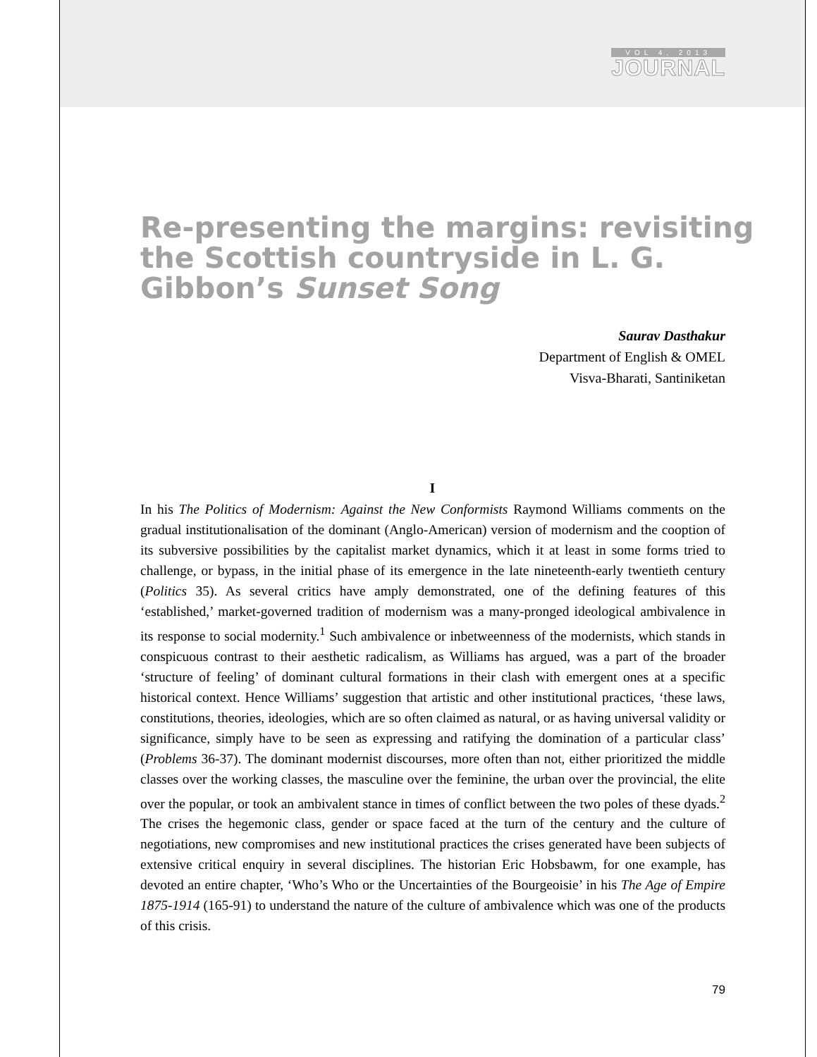VOL 4, 2013
JOURNAL
Re-presenting the margins: revisiting the Scottish countryside in L. G. Gibbon’s Sunset Song
Saurav Dasthakur
Department of English & OMEL
Visva-Bharati, Santiniketan
I
In his The Politics of Modernism: Against the New Conformists Raymond Williams comments on the gradual institutionalisation of the dominant (Anglo-American) version of modernism and the cooption of its subversive possibilities by the capitalist market dynamics, which it at least in some forms tried to challenge, or bypass, in the initial phase of its emergence in the late nineteenth-early twentieth century (Politics 35). As several critics have amply demonstrated, one of the defining features of this ‘established,’ market-governed tradition of modernism was a many-pronged ideological ambivalence in its response to social modernity.<sup>1</sup> Such ambivalence or inbetweenness of the modernists, which stands in conspicuous contrast to their aesthetic radicalism, as Williams has argued, was a part of the broader ‘structure of feeling’ of dominant cultural formations in their clash with emergent ones at a specific historical context. Hence Williams’ suggestion that artistic and other institutional practices, ‘these laws, constitutions, theories, ideologies, which are so often claimed as natural, or as having universal validity or significance, simply have to be seen as expressing and ratifying the domination of a particular class’ (Problems 36-37). The dominant modernist discourses, more often than not, either prioritized the middle classes over the working classes, the masculine over the feminine, the urban over the provincial, the elite over the popular, or took an ambivalent stance in times of conflict between the two poles of these dyads.<sup>2</sup> The crises the hegemonic class, gender or space faced at the turn of the century and the culture of negotiations, new compromises and new institutional practices the crises generated have been subjects of extensive critical enquiry in several disciplines. The historian Eric Hobsbawm, for one example, has devoted an entire chapter, ‘Who’s Who or the Uncertainties of the Bourgeoisie’ in his The Age of Empire 1875-1914 (165-91) to understand the nature of the culture of ambivalence which was one of the products of this crisis.
79